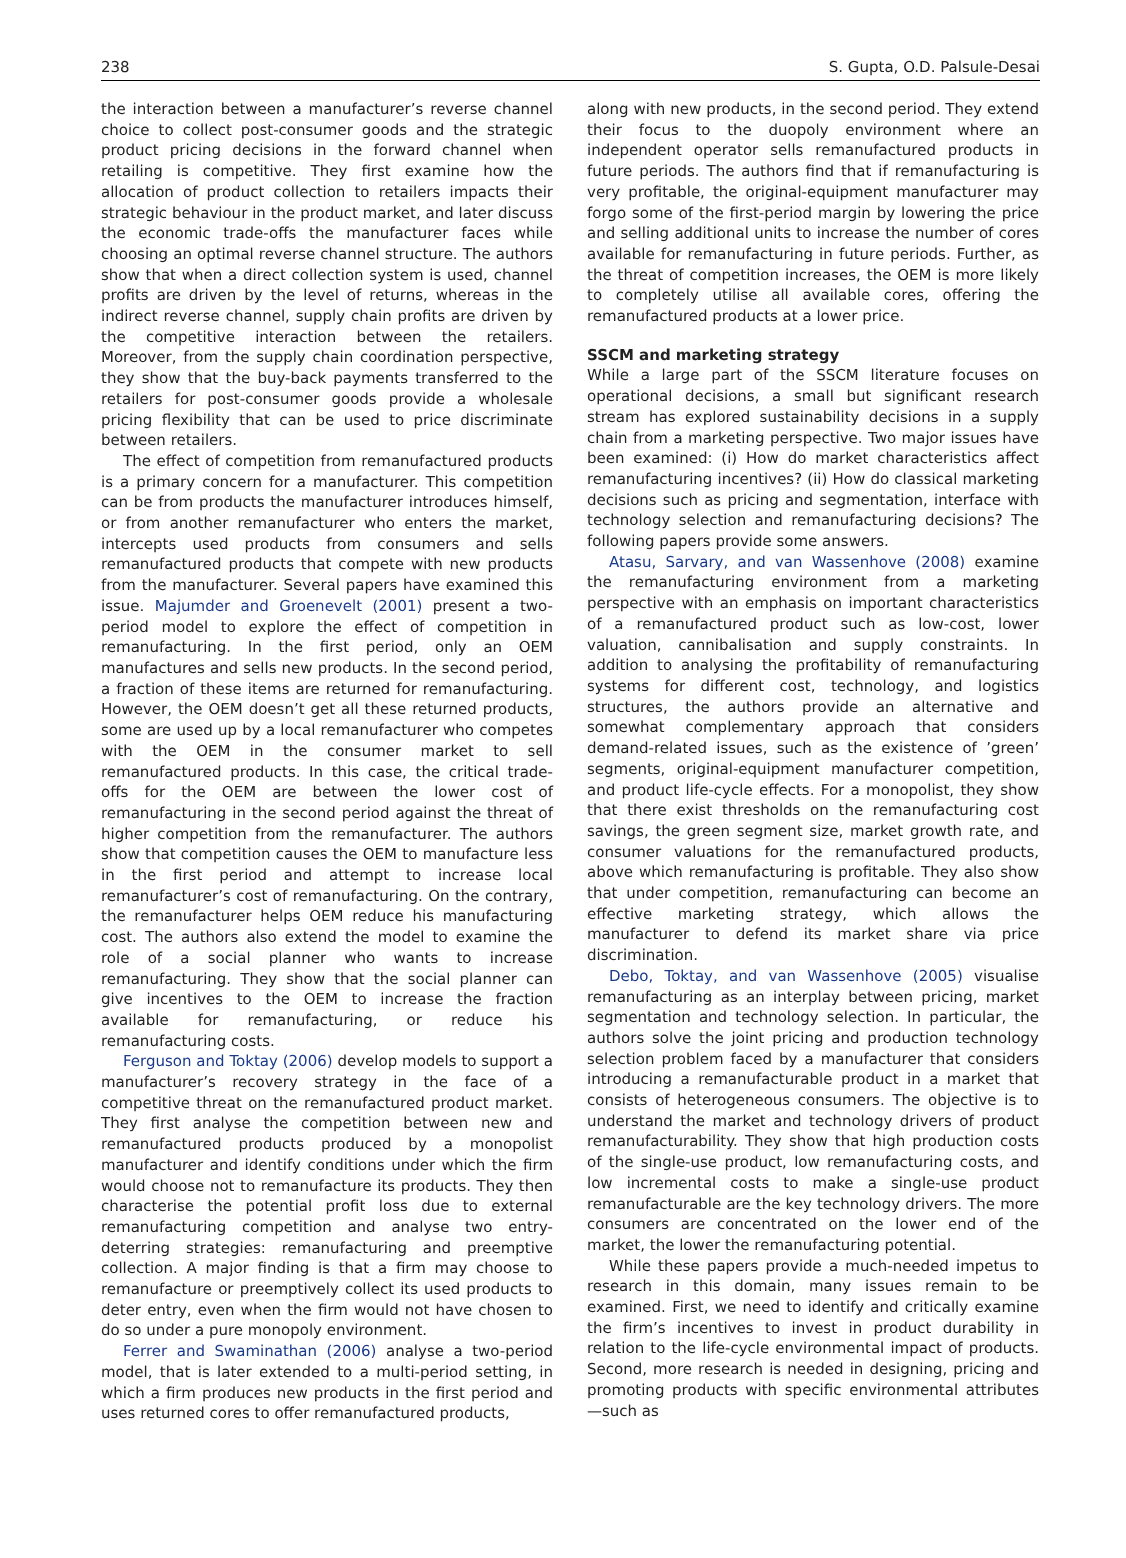238 S. Gupta, O.D. Palsule-Desai
the interaction between a manufacturer’s reverse channel choice to collect post-consumer goods and the strategic product pricing decisions in the forward channel when retailing is competitive. They first examine how the allocation of product collection to retailers impacts their strategic behaviour in the product market, and later discuss the economic trade-offs the manufacturer faces while choosing an optimal reverse channel structure. The authors show that when a direct collection system is used, channel profits are driven by the level of returns, whereas in the indirect reverse channel, supply chain profits are driven by the competitive interaction between the retailers. Moreover, from the supply chain coordination perspective, they show that the buy-back payments transferred to the retailers for post-consumer goods provide a wholesale pricing flexibility that can be used to price discriminate between retailers.
The effect of competition from remanufactured products is a primary concern for a manufacturer. This competition can be from products the manufacturer introduces himself, or from another remanufacturer who enters the market, intercepts used products from consumers and sells remanufactured products that compete with new products from the manufacturer. Several papers have examined this issue. Majumder and Groenevelt (2001) present a two-period model to explore the effect of competition in remanufacturing. In the first period, only an OEM manufactures and sells new products. In the second period, a fraction of these items are returned for remanufacturing. However, the OEM doesn’t get all these returned products, some are used up by a local remanufacturer who competes with the OEM in the consumer market to sell remanufactured products. In this case, the critical trade-offs for the OEM are between the lower cost of remanufacturing in the second period against the threat of higher competition from the remanufacturer. The authors show that competition causes the OEM to manufacture less in the first period and attempt to increase local remanufacturer’s cost of remanufacturing. On the contrary, the remanufacturer helps OEM reduce his manufacturing cost. The authors also extend the model to examine the role of a social planner who wants to increase remanufacturing. They show that the social planner can give incentives to the OEM to increase the fraction available for remanufacturing, or reduce his remanufacturing costs.
Ferguson and Toktay (2006) develop models to support a manufacturer’s recovery strategy in the face of a competitive threat on the remanufactured product market. They first analyse the competition between new and remanufactured products produced by a monopolist manufacturer and identify conditions under which the firm would choose not to remanufacture its products. They then characterise the potential profit loss due to external remanufacturing competition and analyse two entry-deterring strategies: remanufacturing and preemptive collection. A major finding is that a firm may choose to remanufacture or preemptively collect its used products to deter entry, even when the firm would not have chosen to do so under a pure monopoly environment.
Ferrer and Swaminathan (2006) analyse a two-period model, that is later extended to a multi-period setting, in which a firm produces new products in the first period and uses returned cores to offer remanufactured products,
along with new products, in the second period. They extend their focus to the duopoly environment where an independent operator sells remanufactured products in future periods. The authors find that if remanufacturing is very profitable, the original-equipment manufacturer may forgo some of the first-period margin by lowering the price and selling additional units to increase the number of cores available for remanufacturing in future periods. Further, as the threat of competition increases, the OEM is more likely to completely utilise all available cores, offering the remanufactured products at a lower price.
SSCM and marketing strategy
While a large part of the SSCM literature focuses on operational decisions, a small but significant research stream has explored sustainability decisions in a supply chain from a marketing perspective. Two major issues have been examined: (i) How do market characteristics affect remanufacturing incentives? (ii) How do classical marketing decisions such as pricing and segmentation, interface with technology selection and remanufacturing decisions? The following papers provide some answers.
Atasu, Sarvary, and van Wassenhove (2008) examine the remanufacturing environment from a marketing perspective with an emphasis on important characteristics of a remanufactured product such as low-cost, lower valuation, cannibalisation and supply constraints. In addition to analysing the profitability of remanufacturing systems for different cost, technology, and logistics structures, the authors provide an alternative and somewhat complementary approach that considers demand-related issues, such as the existence of ’green’ segments, original-equipment manufacturer competition, and product life-cycle effects. For a monopolist, they show that there exist thresholds on the remanufacturing cost savings, the green segment size, market growth rate, and consumer valuations for the remanufactured products, above which remanufacturing is profitable. They also show that under competition, remanufacturing can become an effective marketing strategy, which allows the manufacturer to defend its market share via price discrimination.
Debo, Toktay, and van Wassenhove (2005) visualise remanufacturing as an interplay between pricing, market segmentation and technology selection. In particular, the authors solve the joint pricing and production technology selection problem faced by a manufacturer that considers introducing a remanufacturable product in a market that consists of heterogeneous consumers. The objective is to understand the market and technology drivers of product remanufacturability. They show that high production costs of the single-use product, low remanufacturing costs, and low incremental costs to make a single-use product remanufacturable are the key technology drivers. The more consumers are concentrated on the lower end of the market, the lower the remanufacturing potential.
While these papers provide a much-needed impetus to research in this domain, many issues remain to be examined. First, we need to identify and critically examine the firm’s incentives to invest in product durability in relation to the life-cycle environmental impact of products. Second, more research is needed in designing, pricing and promoting products with specific environmental attributes—such as